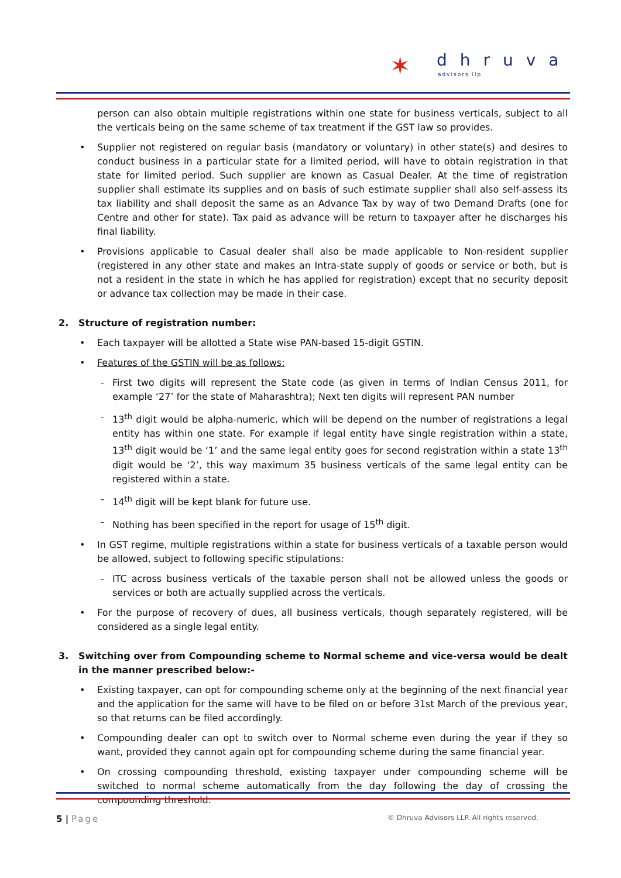✶ dhruva
advisors llp
person can also obtain multiple registrations within one state for business verticals, subject to all the verticals being on the same scheme of tax treatment if the GST law so provides.
• Supplier not registered on regular basis (mandatory or voluntary) in other state(s) and desires to conduct business in a particular state for a limited period, will have to obtain registration in that state for limited period. Such supplier are known as Casual Dealer. At the time of registration supplier shall estimate its supplies and on basis of such estimate supplier shall also self-assess its tax liability and shall deposit the same as an Advance Tax by way of two Demand Drafts (one for Centre and other for state). Tax paid as advance will be return to taxpayer after he discharges his final liability.
• Provisions applicable to Casual dealer shall also be made applicable to Non-resident supplier (registered in any other state and makes an Intra-state supply of goods or service or both, but is not a resident in the state in which he has applied for registration) except that no security deposit or advance tax collection may be made in their case.
2. Structure of registration number:
• Each taxpayer will be allotted a State wise PAN-based 15-digit GSTIN.
• Features of the GSTIN will be as follows:
- First two digits will represent the State code (as given in terms of Indian Census 2011, for example ‘27’ for the state of Maharashtra); Next ten digits will represent PAN number
- 13<sup>th</sup> digit would be alpha-numeric, which will be depend on the number of registrations a legal entity has within one state. For example if legal entity have single registration within a state, 13<sup>th</sup> digit would be ‘1’ and the same legal entity goes for second registration within a state 13<sup>th</sup> digit would be ‘2’, this way maximum 35 business verticals of the same legal entity can be registered within a state.
- 14<sup>th</sup> digit will be kept blank for future use.
- Nothing has been specified in the report for usage of 15<sup>th</sup> digit.
• In GST regime, multiple registrations within a state for business verticals of a taxable person would be allowed, subject to following specific stipulations:
- ITC across business verticals of the taxable person shall not be allowed unless the goods or services or both are actually supplied across the verticals.
• For the purpose of recovery of dues, all business verticals, though separately registered, will be considered as a single legal entity.
3. Switching over from Compounding scheme to Normal scheme and vice-versa would be dealt in the manner prescribed below:-
• Existing taxpayer, can opt for compounding scheme only at the beginning of the next financial year and the application for the same will have to be filed on or before 31st March of the previous year, so that returns can be filed accordingly.
• Compounding dealer can opt to switch over to Normal scheme even during the year if they so want, provided they cannot again opt for compounding scheme during the same financial year.
• On crossing compounding threshold, existing taxpayer under compounding scheme will be switched to normal scheme automatically from the day following the day of crossing the compounding threshold.
5 | Page
© Dhruva Advisors LLP. All rights reserved.